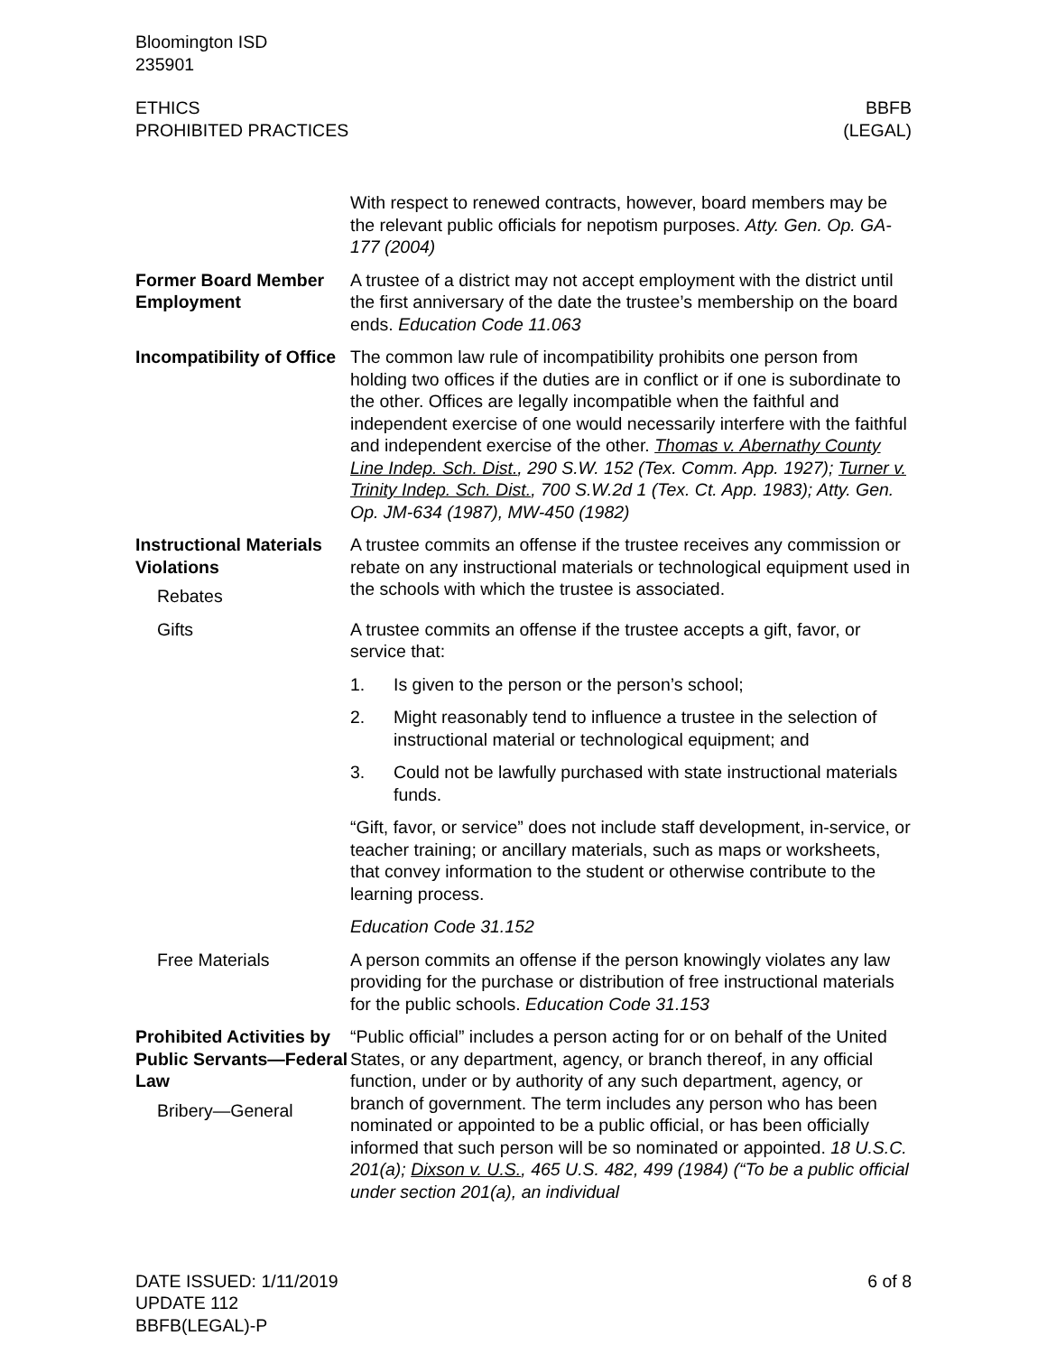Bloomington ISD
235901
ETHICS
PROHIBITED PRACTICES
BBFB
(LEGAL)
With respect to renewed contracts, however, board members may be the relevant public officials for nepotism purposes. Atty. Gen. Op. GA-177 (2004)
Former Board Member Employment
A trustee of a district may not accept employment with the district until the first anniversary of the date the trustee’s membership on the board ends. Education Code 11.063
Incompatibility of Office
The common law rule of incompatibility prohibits one person from holding two offices if the duties are in conflict or if one is subordinate to the other. Offices are legally incompatible when the faithful and independent exercise of one would necessarily interfere with the faithful and independent exercise of the other. Thomas v. Abernathy County Line Indep. Sch. Dist., 290 S.W. 152 (Tex. Comm. App. 1927); Turner v. Trinity Indep. Sch. Dist., 700 S.W.2d 1 (Tex. Ct. App. 1983); Atty. Gen. Op. JM-634 (1987), MW-450 (1982)
Instructional Materials Violations
Rebates
A trustee commits an offense if the trustee receives any commission or rebate on any instructional materials or technological equipment used in the schools with which the trustee is associated.
Gifts A trustee commits an offense if the trustee accepts a gift, favor, or service that:
1. Is given to the person or the person’s school;
2. Might reasonably tend to influence a trustee in the selection of instructional material or technological equipment; and
3. Could not be lawfully purchased with state instructional materials funds.
“Gift, favor, or service” does not include staff development, in-service, or teacher training; or ancillary materials, such as maps or worksheets, that convey information to the student or otherwise contribute to the learning process.
Education Code 31.152
Free Materials A person commits an offense if the person knowingly violates any law providing for the purchase or distribution of free instructional materials for the public schools. Education Code 31.153
Prohibited Activities by Public Servants—Federal Law
Bribery—General
“Public official” includes a person acting for or on behalf of the United States, or any department, agency, or branch thereof, in any official function, under or by authority of any such department, agency, or branch of government. The term includes any person who has been nominated or appointed to be a public official, or has been officially informed that such person will be so nominated or appointed. 18 U.S.C. 201(a); Dixson v. U.S., 465 U.S. 482, 499 (1984) (“To be a public official under section 201(a), an individual
DATE ISSUED: 1/11/2019
UPDATE 112
BBFB(LEGAL)-P
6 of 8